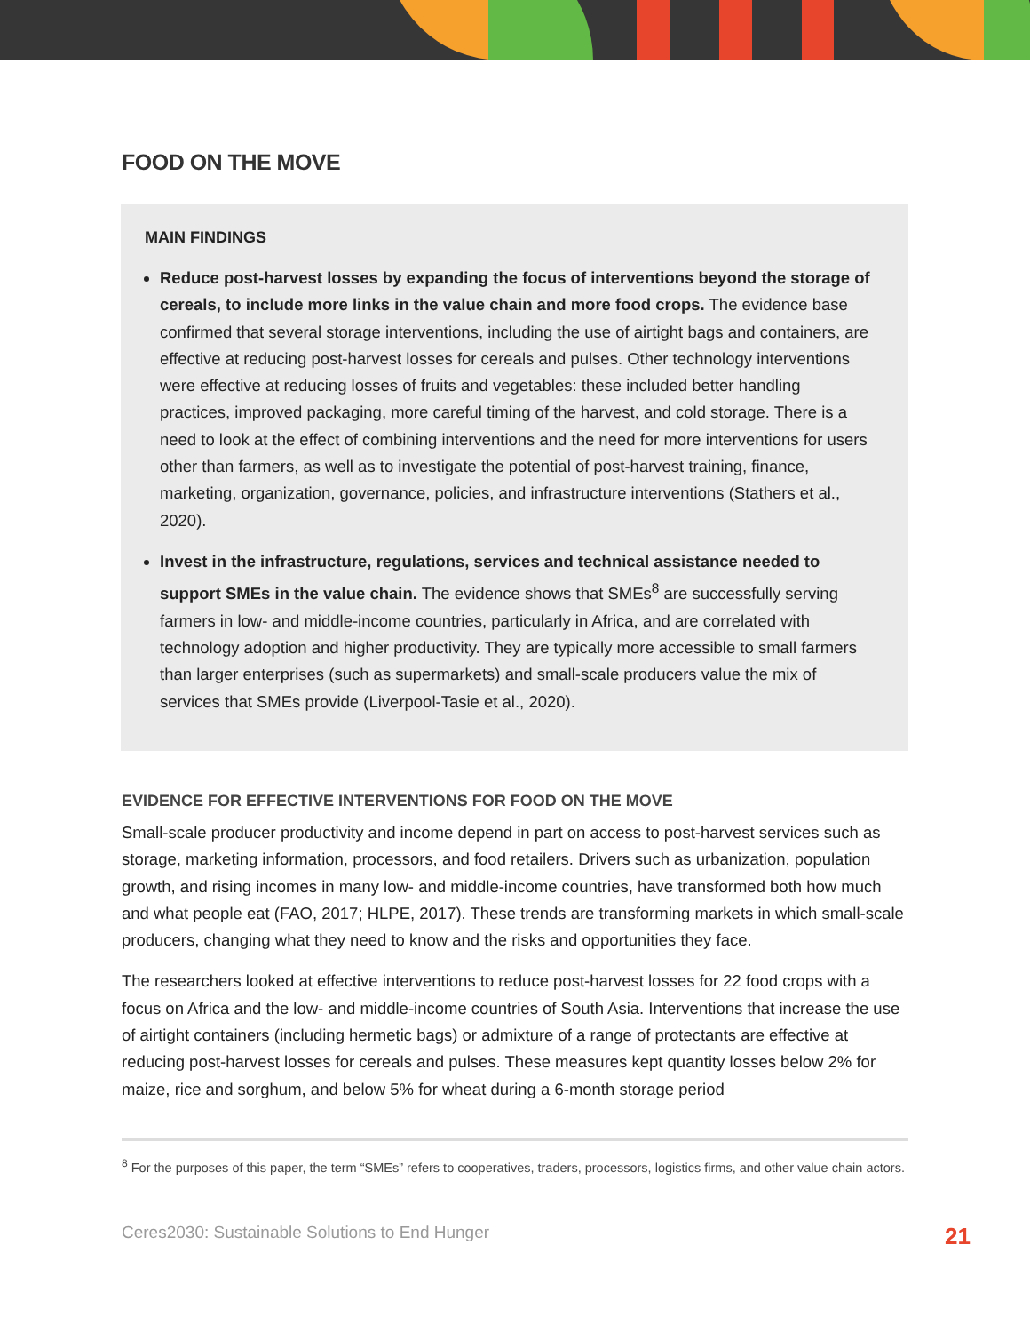FOOD ON THE MOVE
MAIN FINDINGS
Reduce post-harvest losses by expanding the focus of interventions beyond the storage of cereals, to include more links in the value chain and more food crops. The evidence base confirmed that several storage interventions, including the use of airtight bags and containers, are effective at reducing post-harvest losses for cereals and pulses. Other technology interventions were effective at reducing losses of fruits and vegetables: these included better handling practices, improved packaging, more careful timing of the harvest, and cold storage. There is a need to look at the effect of combining interventions and the need for more interventions for users other than farmers, as well as to investigate the potential of post-harvest training, finance, marketing, organization, governance, policies, and infrastructure interventions (Stathers et al., 2020).
Invest in the infrastructure, regulations, services and technical assistance needed to support SMEs in the value chain. The evidence shows that SMEs<sup>8</sup> are successfully serving farmers in low- and middle-income countries, particularly in Africa, and are correlated with technology adoption and higher productivity. They are typically more accessible to small farmers than larger enterprises (such as supermarkets) and small-scale producers value the mix of services that SMEs provide (Liverpool-Tasie et al., 2020).
EVIDENCE FOR EFFECTIVE INTERVENTIONS FOR FOOD ON THE MOVE
Small-scale producer productivity and income depend in part on access to post-harvest services such as storage, marketing information, processors, and food retailers. Drivers such as urbanization, population growth, and rising incomes in many low- and middle-income countries, have transformed both how much and what people eat (FAO, 2017; HLPE, 2017). These trends are transforming markets in which small-scale producers, changing what they need to know and the risks and opportunities they face.
The researchers looked at effective interventions to reduce post-harvest losses for 22 food crops with a focus on Africa and the low- and middle-income countries of South Asia. Interventions that increase the use of airtight containers (including hermetic bags) or admixture of a range of protectants are effective at reducing post-harvest losses for cereals and pulses. These measures kept quantity losses below 2% for maize, rice and sorghum, and below 5% for wheat during a 6-month storage period
<sup>8</sup> For the purposes of this paper, the term “SMEs” refers to cooperatives, traders, processors, logistics firms, and other value chain actors.
Ceres2030: Sustainable Solutions to End Hunger 21